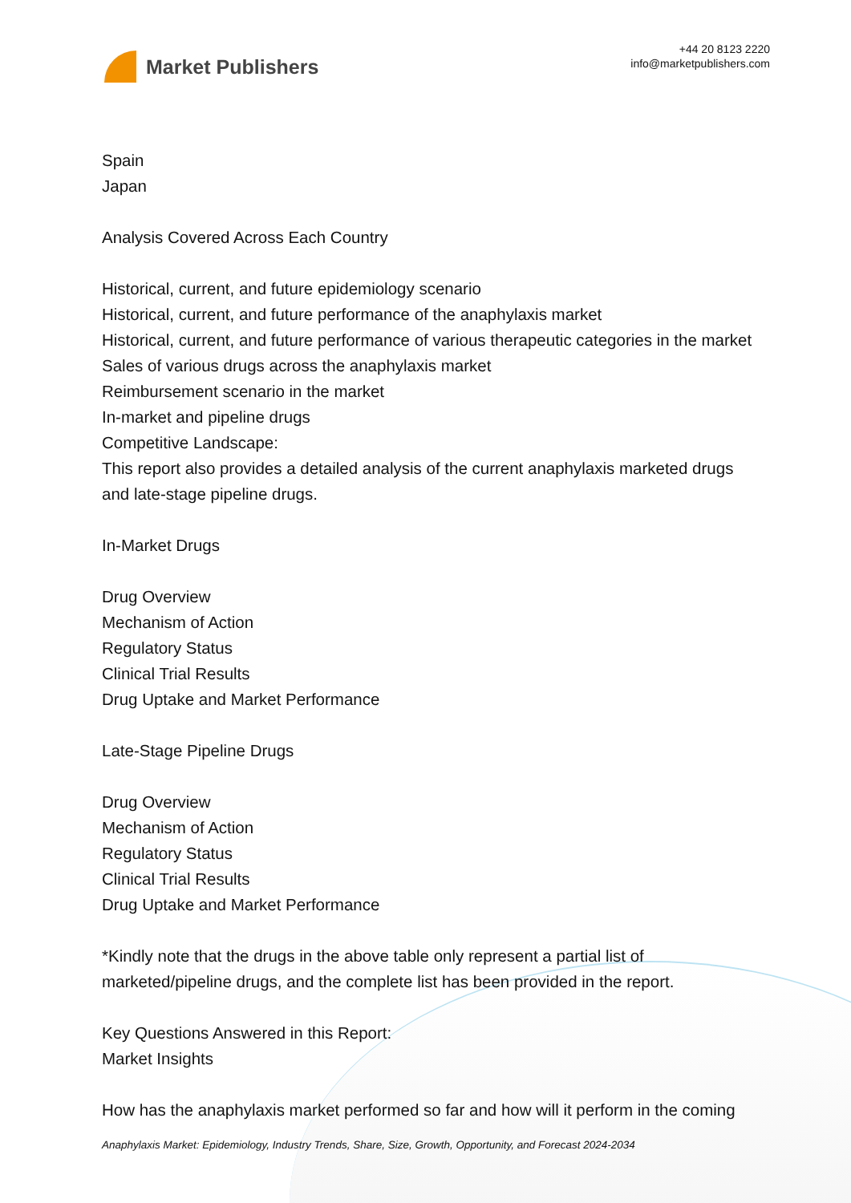Market Publishers
+44 20 8123 2220
info@marketpublishers.com
Spain
Japan
Analysis Covered Across Each Country
Historical, current, and future epidemiology scenario
Historical, current, and future performance of the anaphylaxis market
Historical, current, and future performance of various therapeutic categories in the market
Sales of various drugs across the anaphylaxis market
Reimbursement scenario in the market
In-market and pipeline drugs
Competitive Landscape:
This report also provides a detailed analysis of the current anaphylaxis marketed drugs and late-stage pipeline drugs.
In-Market Drugs
Drug Overview
Mechanism of Action
Regulatory Status
Clinical Trial Results
Drug Uptake and Market Performance
Late-Stage Pipeline Drugs
Drug Overview
Mechanism of Action
Regulatory Status
Clinical Trial Results
Drug Uptake and Market Performance
*Kindly note that the drugs in the above table only represent a partial list of marketed/pipeline drugs, and the complete list has been provided in the report.
Key Questions Answered in this Report:
Market Insights
How has the anaphylaxis market performed so far and how will it perform in the coming
Anaphylaxis Market: Epidemiology, Industry Trends, Share, Size, Growth, Opportunity, and Forecast 2024-2034